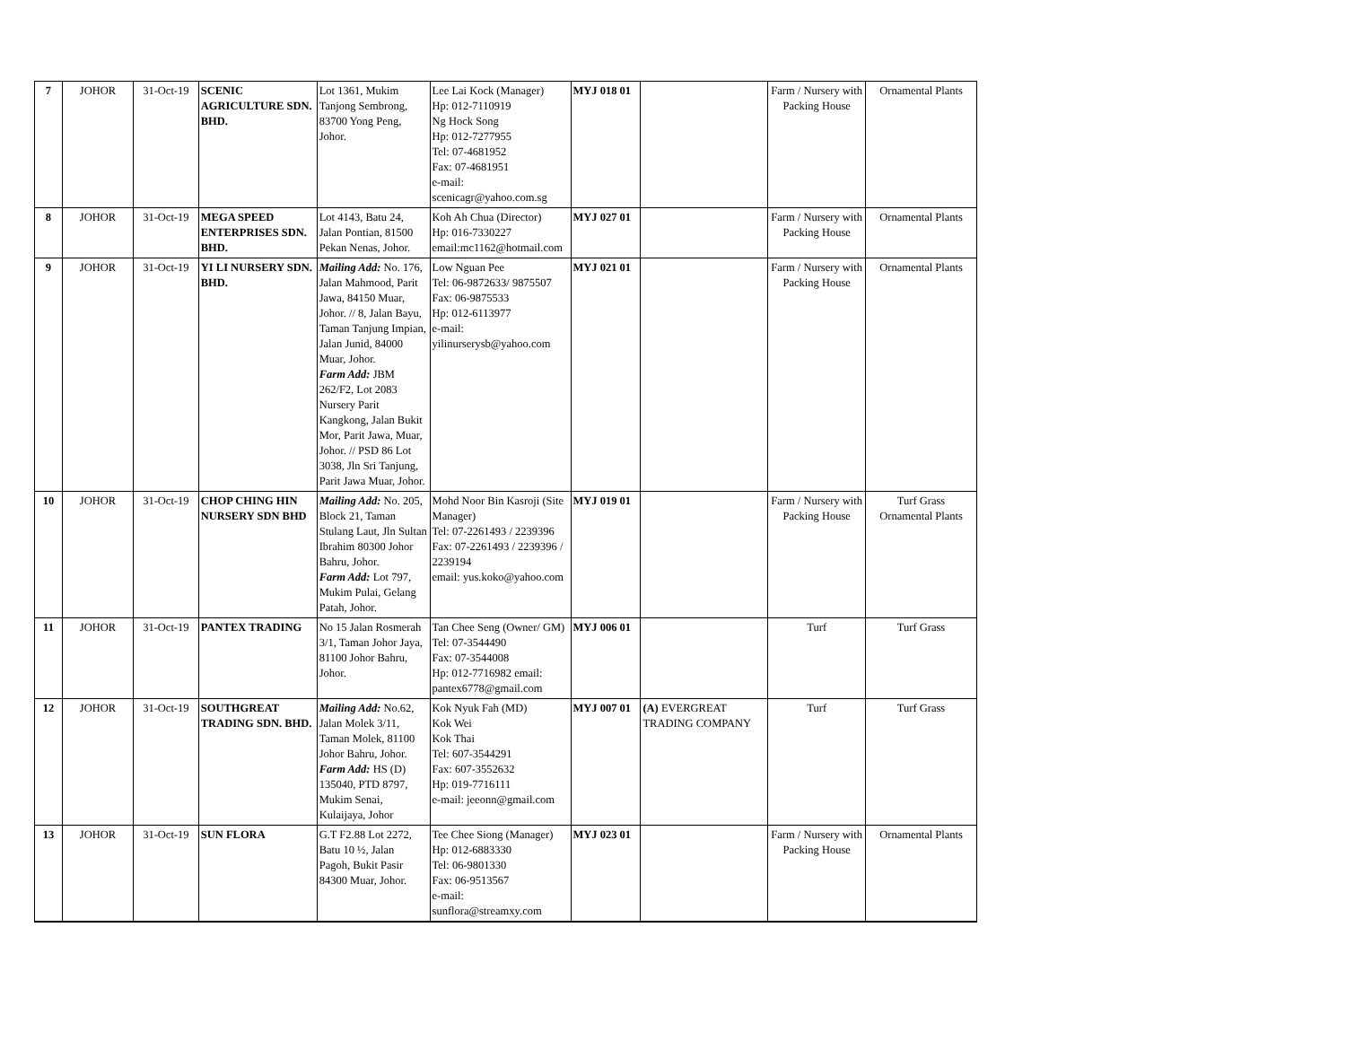| 7 | JOHOR | 31-Oct-19 | SCENIC AGRICULTURE SDN. BHD. | Lot 1361, Mukim Tanjong Sembrong, 83700 Yong Peng, Johor. | Lee Lai Kock (Manager) Hp: 012-7110919 Ng Hock Song Hp: 012-7277955 Tel: 07-4681952 Fax: 07-4681951 e-mail: scenicagr@yahoo.com.sg | MYJ 018 01 | | Farm / Nursery with Packing House | Ornamental Plants |
| 8 | JOHOR | 31-Oct-19 | MEGA SPEED ENTERPRISES SDN. BHD. | Lot 4143, Batu 24, Jalan Pontian, 81500 Pekan Nenas, Johor. | Koh Ah Chua (Director) Hp: 016-7330227 email:mc1162@hotmail.com | MYJ 027 01 | | Farm / Nursery with Packing House | Ornamental Plants |
| 9 | JOHOR | 31-Oct-19 | YI LI NURSERY SDN. BHD. | Mailing Add: No. 176, Jalan Mahmood, Parit Jawa, 84150 Muar, Johor. // 8, Jalan Bayu, Taman Tanjung Impian, Jalan Junid, 84000 Muar, Johor. Farm Add: JBM 262/F2, Lot 2083 Nursery Parit Kangkong, Jalan Bukit Mor, Parit Jawa, Muar, Johor. // PSD 86 Lot 3038, Jln Sri Tanjung, Parit Jawa Muar, Johor. | Low Nguan Pee Tel: 06-9872633/ 9875507 Fax: 06-9875533 Hp: 012-6113977 e-mail: yilinurserysb@yahoo.com | MYJ 021 01 | | Farm / Nursery with Packing House | Ornamental Plants |
| 10 | JOHOR | 31-Oct-19 | CHOP CHING HIN NURSERY SDN BHD | Mailing Add: No. 205, Block 21, Taman Stulang Laut, Jln Sultan Ibrahim 80300 Johor Bahru, Johor. Farm Add: Lot 797, Mukim Pulai, Gelang Patah, Johor. | Mohd Noor Bin Kasroji (Site Manager) Tel: 07-2261493 / 2239396 Fax: 07-2261493 / 2239396 / 2239194 email: yus.koko@yahoo.com | MYJ 019 01 | | Farm / Nursery with Packing House | Turf Grass Ornamental Plants |
| 11 | JOHOR | 31-Oct-19 | PANTEX TRADING | No 15 Jalan Rosmerah 3/1, Taman Johor Jaya, 81100 Johor Bahru, Johor. | Tan Chee Seng (Owner/ GM) Tel: 07-3544490 Fax: 07-3544008 Hp: 012-7716982 email: pantex6778@gmail.com | MYJ 006 01 | | Turf | Turf Grass |
| 12 | JOHOR | 31-Oct-19 | SOUTHGREAT TRADING SDN. BHD. | Mailing Add: No.62, Jalan Molek 3/11, Taman Molek, 81100 Johor Bahru, Johor. Farm Add: HS (D) 135040, PTD 8797, Mukim Senai, Kulaijaya, Johor | Kok Nyuk Fah (MD) Kok Wei Kok Thai Tel: 607-3544291 Fax: 607-3552632 Hp: 019-7716111 e-mail: jeeonn@gmail.com | MYJ 007 01 | (A) EVERGREAT TRADING COMPANY | Turf | Turf Grass |
| 13 | JOHOR | 31-Oct-19 | SUN FLORA | G.T F2.88 Lot 2272, Batu 10 ½, Jalan Pagoh, Bukit Pasir 84300 Muar, Johor. | Tee Chee Siong (Manager) Hp: 012-6883330 Tel: 06-9801330 Fax: 06-9513567 e-mail: sunflora@streamxy.com | MYJ 023 01 | | Farm / Nursery with Packing House | Ornamental Plants |